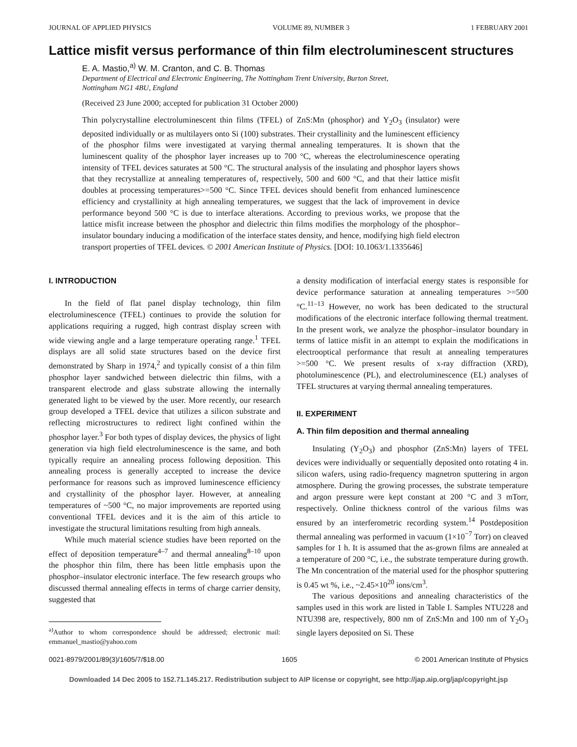JOURNAL OF APPLIED PHYSICS VOLUME 89, NUMBER 3 1 FEBRUARY 2001
Lattice misfit versus performance of thin film electroluminescent structures
E. A. Mastio,<sup>a)</sup> W. M. Cranton, and C. B. Thomas
Department of Electrical and Electronic Engineering, The Nottingham Trent University, Burton Street,
Nottingham NG1 4BU, England
(Received 23 June 2000; accepted for publication 31 October 2000)
Thin polycrystalline electroluminescent thin films (TFEL) of ZnS:Mn (phosphor) and Y<sub>2</sub>O<sub>3</sub> (insulator) were deposited individually or as multilayers onto Si (100) substrates. Their crystallinity and the luminescent efficiency of the phosphor films were investigated at varying thermal annealing temperatures. It is shown that the luminescent quality of the phosphor layer increases up to 700 °C, whereas the electroluminescence operating intensity of TFEL devices saturates at 500 °C. The structural analysis of the insulating and phosphor layers shows that they recrystallize at annealing temperatures of, respectively, 500 and 600 °C, and that their lattice misfit doubles at processing temperatures>=500 °C. Since TFEL devices should benefit from enhanced luminescence efficiency and crystallinity at high annealing temperatures, we suggest that the lack of improvement in device performance beyond 500 °C is due to interface alterations. According to previous works, we propose that the lattice misfit increase between the phosphor and dielectric thin films modifies the morphology of the phosphor–insulator boundary inducing a modification of the interface states density, and hence, modifying high field electron transport properties of TFEL devices. © 2001 American Institute of Physics. [DOI: 10.1063/1.1335646]
I. INTRODUCTION
In the field of flat panel display technology, thin film electroluminescence (TFEL) continues to provide the solution for applications requiring a rugged, high contrast display screen with wide viewing angle and a large temperature operating range.<sup>1</sup> TFEL displays are all solid state structures based on the device first demonstrated by Sharp in 1974,<sup>2</sup> and typically consist of a thin film phosphor layer sandwiched between dielectric thin films, with a transparent electrode and glass substrate allowing the internally generated light to be viewed by the user. More recently, our research group developed a TFEL device that utilizes a silicon substrate and reflecting microstructures to redirect light confined within the phosphor layer.<sup>3</sup> For both types of display devices, the physics of light generation via high field electroluminescence is the same, and both typically require an annealing process following deposition. This annealing process is generally accepted to increase the device performance for reasons such as improved luminescence efficiency and crystallinity of the phosphor layer. However, at annealing temperatures of ~500 °C, no major improvements are reported using conventional TFEL devices and it is the aim of this article to investigate the structural limitations resulting from high anneals.
While much material science studies have been reported on the effect of deposition temperature<sup>4–7</sup> and thermal annealing<sup>8–10</sup> upon the phosphor thin film, there has been little emphasis upon the phosphor–insulator electronic interface. The few research groups who discussed thermal annealing effects in terms of charge carrier density, suggested that
<sup>a)</sup> Author to whom correspondence should be addressed; electronic mail: emmanuel_mastio@yahoo.com
a density modification of interfacial energy states is responsible for device performance saturation at annealing temperatures >=500 °C.<sup>11–13</sup> However, no work has been dedicated to the structural modifications of the electronic interface following thermal treatment. In the present work, we analyze the phosphor–insulator boundary in terms of lattice misfit in an attempt to explain the modifications in electrooptical performance that result at annealing temperatures >=500 °C. We present results of x-ray diffraction (XRD), photoluminescence (PL), and electroluminescence (EL) analyses of TFEL structures at varying thermal annealing temperatures.
II. EXPERIMENT
A. Thin film deposition and thermal annealing
Insulating (Y<sub>2</sub>O<sub>3</sub>) and phosphor (ZnS:Mn) layers of TFEL devices were individually or sequentially deposited onto rotating 4 in. silicon wafers, using radio-frequency magnetron sputtering in argon atmosphere. During the growing processes, the substrate temperature and argon pressure were kept constant at 200 °C and 3 mTorr, respectively. Online thickness control of the various films was ensured by an interferometric recording system.<sup>14</sup> Postdeposition thermal annealing was performed in vacuum (1×10<sup>−7</sup> Torr) on cleaved samples for 1 h. It is assumed that the as-grown films are annealed at a temperature of 200 °C, i.e., the substrate temperature during growth. The Mn concentration of the material used for the phosphor sputtering is 0.45 wt %, i.e., ~2.45×10<sup>20</sup> ions/cm<sup>3</sup>.
The various depositions and annealing characteristics of the samples used in this work are listed in Table I. Samples NTU228 and NTU398 are, respectively, 800 nm of ZnS:Mn and 100 nm of Y<sub>2</sub>O<sub>3</sub> single layers deposited on Si. These
0021-8979/2001/89(3)/1605/7/$18.00 1605 © 2001 American Institute of Physics
Downloaded 14 Dec 2005 to 152.71.145.217. Redistribution subject to AIP license or copyright, see http://jap.aip.org/jap/copyright.jsp